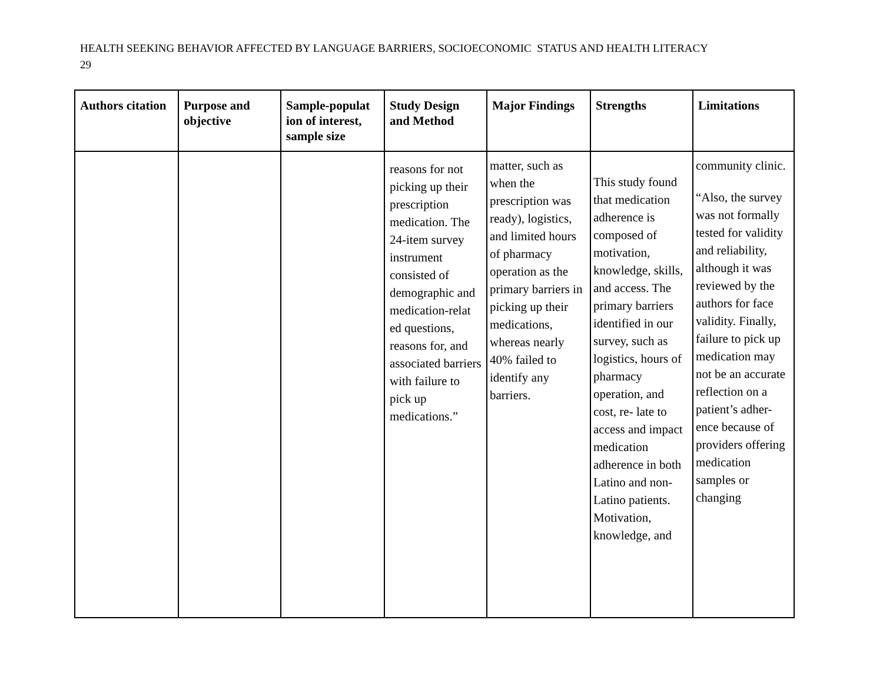HEALTH SEEKING BEHAVIOR AFFECTED BY LANGUAGE BARRIERS, SOCIOECONOMIC STATUS AND HEALTH LITERACY
29
| Authors citation | Purpose and objective | Sample-populat ion of interest, sample size | Study Design and Method | Major Findings | Strengths | Limitations |
| --- | --- | --- | --- | --- | --- | --- |
| | | | reasons for not picking up their prescription medication. The 24-item survey instrument consisted of demographic and medication-relat ed questions, reasons for, and associated barriers with failure to pick up medications.” | matter, such as when the prescription was ready), logistics, and limited hours of pharmacy operation as the primary barriers in picking up their medications, whereas nearly 40% failed to identify any barriers. | This study found that medication adherence is composed of motivation, knowledge, skills, and access. The primary barriers identified in our survey, such as logistics, hours of pharmacy operation, and cost, re- late to access and impact medication adherence in both Latino and non-Latino patients. Motivation, knowledge, and | community clinic. “Also, the survey was not formally tested for validity and reliability, although it was reviewed by the authors for face validity. Finally, failure to pick up medication may not be an accurate reflection on a patient’s adher- ence because of providers offering medication samples or changing |